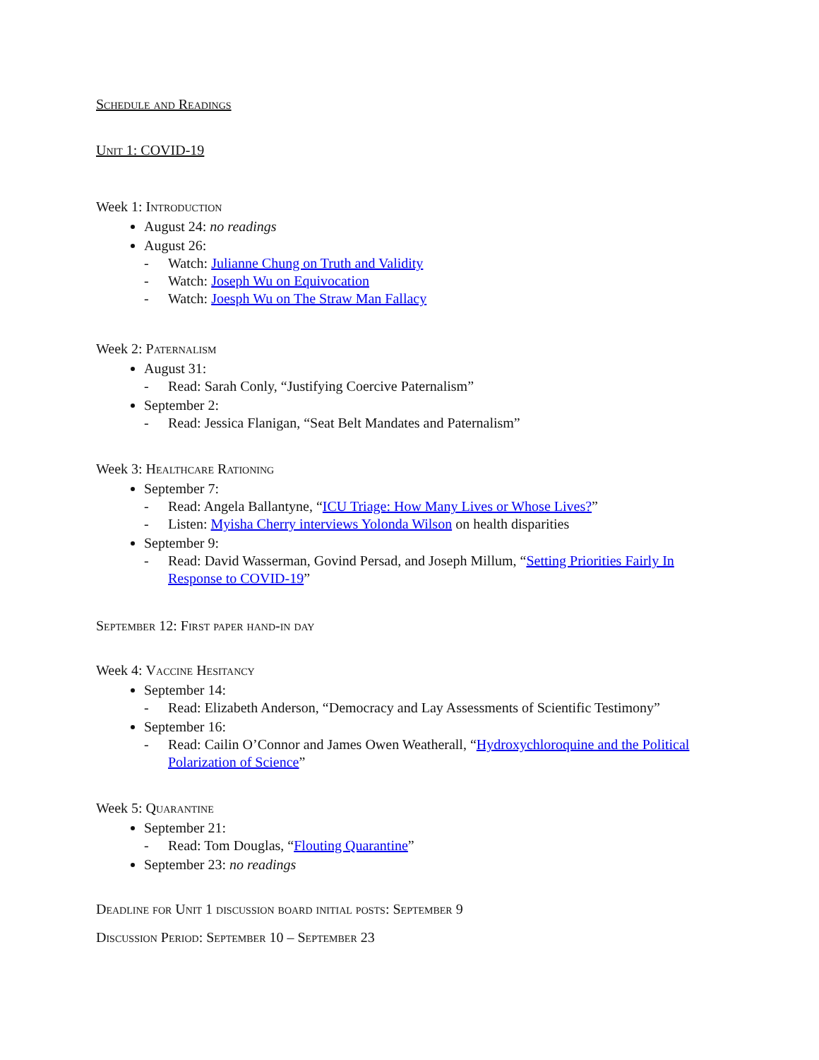Schedule and Readings
Unit 1: COVID-19
Week 1: Introduction
August 24: no readings
August 26:
- Watch: Julianne Chung on Truth and Validity
- Watch: Joseph Wu on Equivocation
- Watch: Joesph Wu on The Straw Man Fallacy
Week 2: Paternalism
August 31:
- Read: Sarah Conly, “Justifying Coercive Paternalism”
September 2:
- Read: Jessica Flanigan, “Seat Belt Mandates and Paternalism”
Week 3: Healthcare Rationing
September 7:
- Read: Angela Ballantyne, “ICU Triage: How Many Lives or Whose Lives?”
- Listen: Myisha Cherry interviews Yolonda Wilson on health disparities
September 9:
- Read: David Wasserman, Govind Persad, and Joseph Millum, “Setting Priorities Fairly In Response to COVID-19”
September 12: First paper hand-in day
Week 4: Vaccine Hesitancy
September 14:
- Read: Elizabeth Anderson, “Democracy and Lay Assessments of Scientific Testimony”
September 16:
- Read: Cailin O’Connor and James Owen Weatherall, “Hydroxychloroquine and the Political Polarization of Science”
Week 5: Quarantine
September 21:
- Read: Tom Douglas, “Flouting Quarantine”
September 23: no readings
Deadline for Unit 1 discussion board initial posts: September 9
Discussion Period: September 10 – September 23